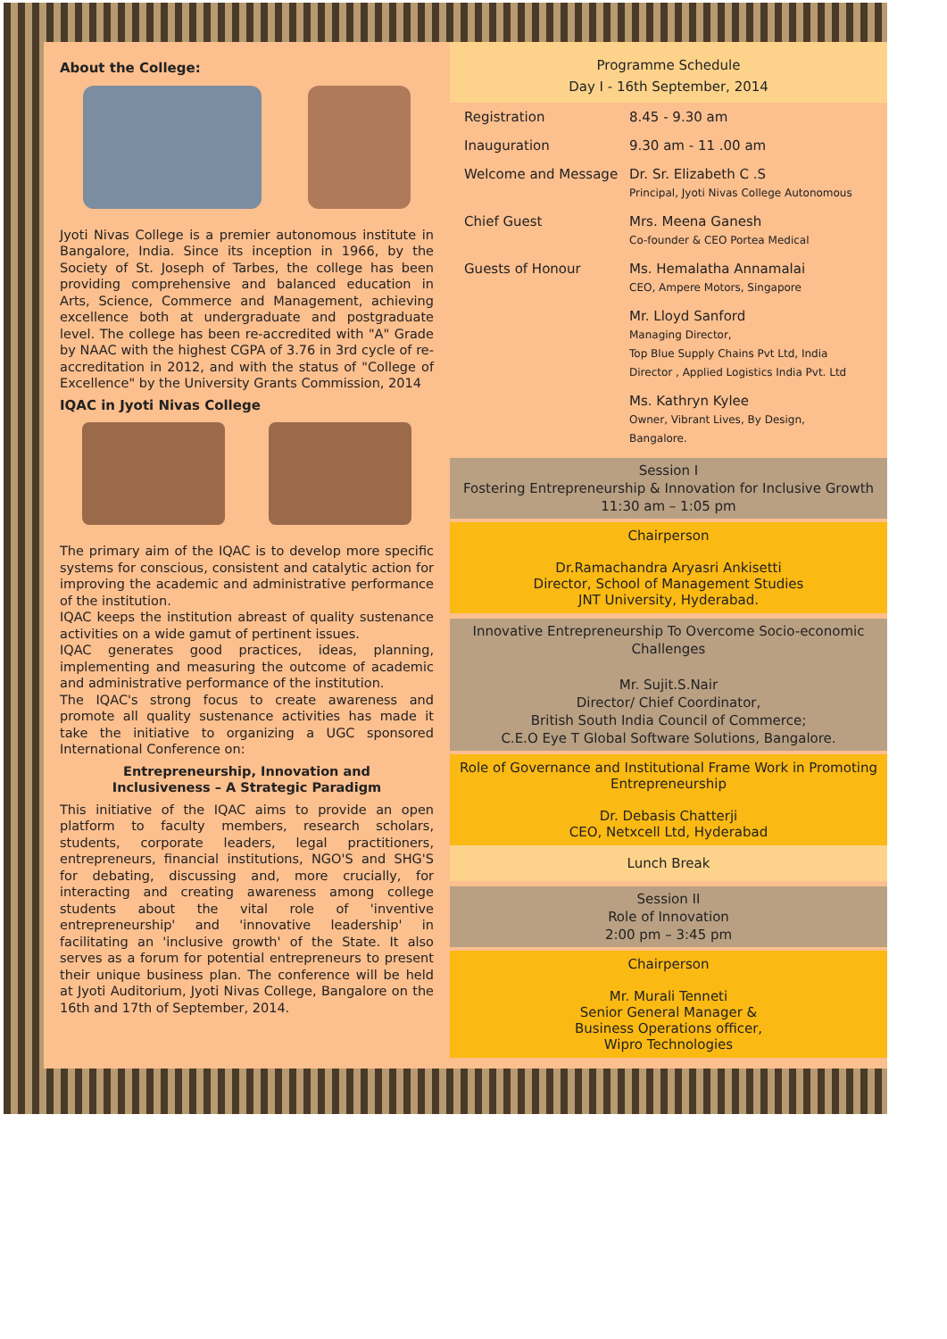About the College:
Jyoti Nivas College is a premier autonomous institute in Bangalore, India. Since its inception in 1966, by the Society of St. Joseph of Tarbes, the college has been providing comprehensive and balanced education in Arts, Science, Commerce and Management, achieving excellence both at undergraduate and postgraduate level. The college has been re-accredited with "A" Grade by NAAC with the highest CGPA of 3.76 in 3rd cycle of re-accreditation in 2012, and with the status of "College of Excellence" by the University Grants Commission, 2014
IQAC in Jyoti Nivas College
The primary aim of the IQAC is to develop more specific systems for conscious, consistent and catalytic action for improving the academic and administrative performance of the institution.
IQAC keeps the institution abreast of quality sustenance activities on a wide gamut of pertinent issues.
IQAC generates good practices, ideas, planning, implementing and measuring the outcome of academic and administrative performance of the institution.
The IQAC's strong focus to create awareness and promote all quality sustenance activities has made it take the initiative to organizing a UGC sponsored International Conference on:
Entrepreneurship, Innovation and
Inclusiveness – A Strategic Paradigm
This initiative of the IQAC aims to provide an open platform to faculty members, research scholars, students, corporate leaders, legal practitioners, entrepreneurs, financial institutions, NGO'S and SHG'S for debating, discussing and, more crucially, for interacting and creating awareness among college students about the vital role of 'inventive entrepreneurship' and 'innovative leadership' in facilitating an 'inclusive growth' of the State. It also serves as a forum for potential entrepreneurs to present their unique business plan. The conference will be held at Jyoti Auditorium, Jyoti Nivas College, Bangalore on the 16th and 17th of September, 2014.
Programme Schedule
Day I - 16th September, 2014
Registration 8.45 - 9.30 am
Inauguration 9.30 am - 11 .00 am
Welcome and Message Dr. Sr. Elizabeth C .S
Principal, Jyoti Nivas College Autonomous
Chief Guest Mrs. Meena Ganesh
Co-founder & CEO Portea Medical
Guests of Honour Ms. Hemalatha Annamalai
CEO, Ampere Motors, Singapore
Mr. Lloyd Sanford
Managing Director,
Top Blue Supply Chains Pvt Ltd, India
Director , Applied Logistics India Pvt. Ltd
Ms. Kathryn Kylee
Owner, Vibrant Lives, By Design,
Bangalore.
Session I
Fostering Entrepreneurship & Innovation for Inclusive Growth
11:30 am – 1:05 pm
Chairperson
Dr.Ramachandra Aryasri Ankisetti
Director, School of Management Studies
JNT University, Hyderabad.
Innovative Entrepreneurship To Overcome Socio-economic Challenges
Mr. Sujit.S.Nair
Director/ Chief Coordinator,
British South India Council of Commerce;
C.E.O Eye T Global Software Solutions, Bangalore.
Role of Governance and Institutional Frame Work in Promoting Entrepreneurship
Dr. Debasis Chatterji
CEO, Netxcell Ltd, Hyderabad
Lunch Break
Session II
Role of Innovation
2:00 pm – 3:45 pm
Chairperson
Mr. Murali Tenneti
Senior General Manager &
Business Operations officer,
Wipro Technologies